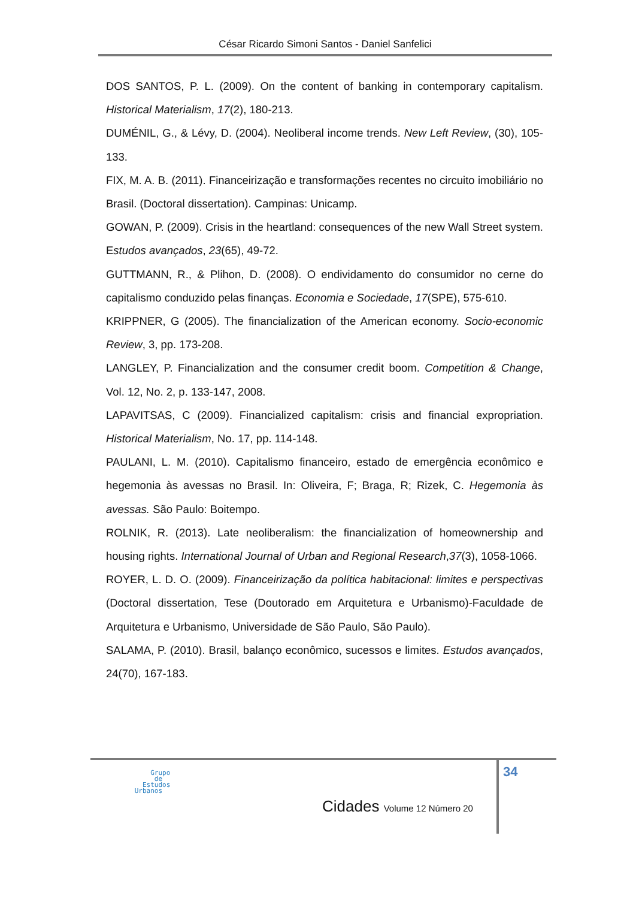César Ricardo Simoni Santos - Daniel Sanfelici
DOS SANTOS, P. L. (2009). On the content of banking in contemporary capitalism. Historical Materialism, 17(2), 180-213.
DUMÉNIL, G., & Lévy, D. (2004). Neoliberal income trends. New Left Review, (30), 105-133.
FIX, M. A. B. (2011). Financeirização e transformações recentes no circuito imobiliário no Brasil. (Doctoral dissertation). Campinas: Unicamp.
GOWAN, P. (2009). Crisis in the heartland: consequences of the new Wall Street system. Estudos avançados, 23(65), 49-72.
GUTTMANN, R., & Plihon, D. (2008). O endividamento do consumidor no cerne do capitalismo conduzido pelas finanças. Economia e Sociedade, 17(SPE), 575-610.
KRIPPNER, G (2005). The financialization of the American economy. Socio-economic Review, 3, pp. 173-208.
LANGLEY, P. Financialization and the consumer credit boom. Competition & Change, Vol. 12, No. 2, p. 133-147, 2008.
LAPAVITSAS, C (2009). Financialized capitalism: crisis and financial expropriation. Historical Materialism, No. 17, pp. 114-148.
PAULANI, L. M. (2010). Capitalismo financeiro, estado de emergência econômico e hegemonia às avessas no Brasil. In: Oliveira, F; Braga, R; Rizek, C. Hegemonia às avessas. São Paulo: Boitempo.
ROLNIK, R. (2013). Late neoliberalism: the financialization of homeownership and housing rights. International Journal of Urban and Regional Research,37(3), 1058-1066.
ROYER, L. D. O. (2009). Financeirização da política habitacional: limites e perspectivas (Doctoral dissertation, Tese (Doutorado em Arquitetura e Urbanismo)-Faculdade de Arquitetura e Urbanismo, Universidade de São Paulo, São Paulo).
SALAMA, P. (2010). Brasil, balanço econômico, sucessos e limites. Estudos avançados, 24(70), 167-183.
34
Grupo
de
Estudos
Urbanos
Cidades Volume 12 Número 20